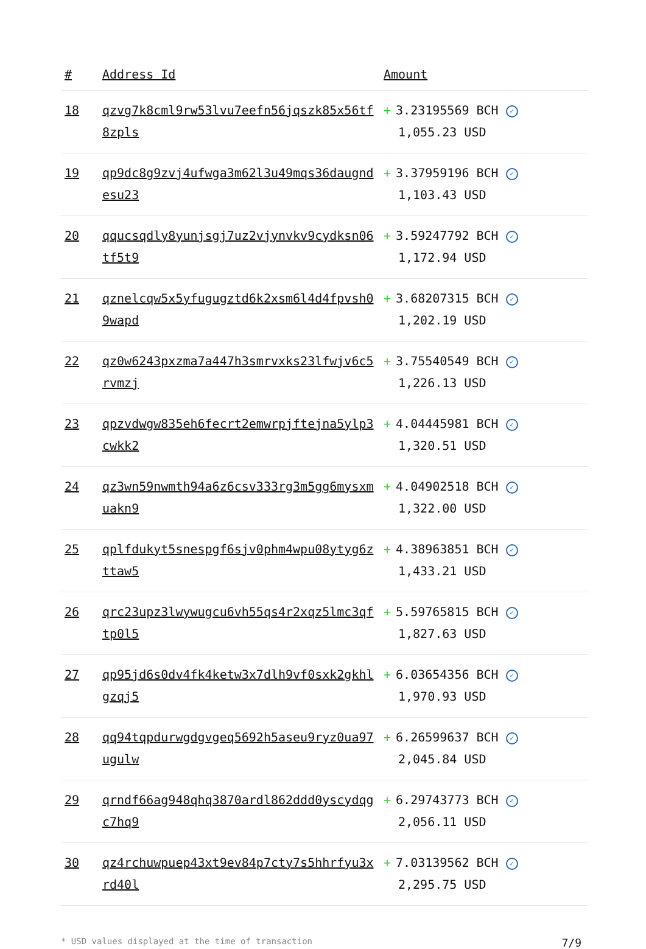| # | Address Id | Amount |
| --- | --- | --- |
| 18 | qzvg7k8cml9rw53lvu7eefn56jqszk85x56tf8zpls | + 3.23195569 BCH ✓ 1,055.23 USD |
| 19 | qp9dc8g9zvj4ufwga3m62l3u49mqs36daugndesu23 | + 3.37959196 BCH ✓ 1,103.43 USD |
| 20 | qqucsqdly8yunjsgj7uz2vjynvkv9cydksn06tf5t9 | + 3.59247792 BCH ✓ 1,172.94 USD |
| 21 | qznelcqw5x5yfugugztd6k2xsm6l4d4fpvsh09wapd | + 3.68207315 BCH ✓ 1,202.19 USD |
| 22 | qz0w6243pxzma7a447h3smrvxks23lfwjv6c5rvmzj | + 3.75540549 BCH ✓ 1,226.13 USD |
| 23 | qpzvdwgw835eh6fecrt2emwrpjftejna5ylp3cwkk2 | + 4.04445981 BCH ✓ 1,320.51 USD |
| 24 | qz3wn59nwmth94a6z6csv333rg3m5gg6mysxmuakn9 | + 4.04902518 BCH ✓ 1,322.00 USD |
| 25 | qplfdukyt5snespgf6sjv0phm4wpu08ytyg6zttaw5 | + 4.38963851 BCH ✓ 1,433.21 USD |
| 26 | qrc23upz3lwywugcu6vh55qs4r2xqz5lmc3qftp0l5 | + 5.59765815 BCH ✓ 1,827.63 USD |
| 27 | qp95jd6s0dv4fk4ketw3x7dlh9vf0sxk2gkhlgzqj5 | + 6.03654356 BCH ✓ 1,970.93 USD |
| 28 | qq94tqpdurwgdgvgeq5692h5aseu9ryz0ua97ugulw | + 6.26599637 BCH ✓ 2,045.84 USD |
| 29 | qrndf66ag948qhq3870ardl862ddd0yscydqgc7hq9 | + 6.29743773 BCH ✓ 2,056.11 USD |
| 30 | qz4rchuwpuep43xt9ev84p7cty7s5hhrfyu3xrd40l | + 7.03139562 BCH ✓ 2,295.75 USD |
* USD values displayed at the time of transaction 7/9